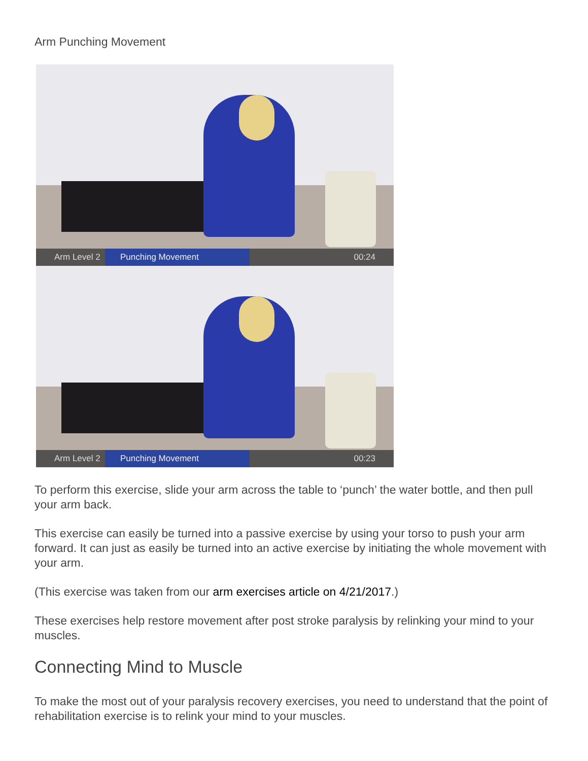Arm Punching Movement
Arm Level 2 Punching Movement 00:24
Arm Level 2 Punching Movement 00:23
To perform this exercise, slide your arm across the table to ‘punch’ the water bottle, and then pull your arm back.
This exercise can easily be turned into a passive exercise by using your torso to push your arm forward. It can just as easily be turned into an active exercise by initiating the whole movement with your arm.
(This exercise was taken from our arm exercises article on 4/21/2017.)
These exercises help restore movement after post stroke paralysis by relinking your mind to your muscles.
Connecting Mind to Muscle
To make the most out of your paralysis recovery exercises, you need to understand that the point of rehabilitation exercise is to relink your mind to your muscles.